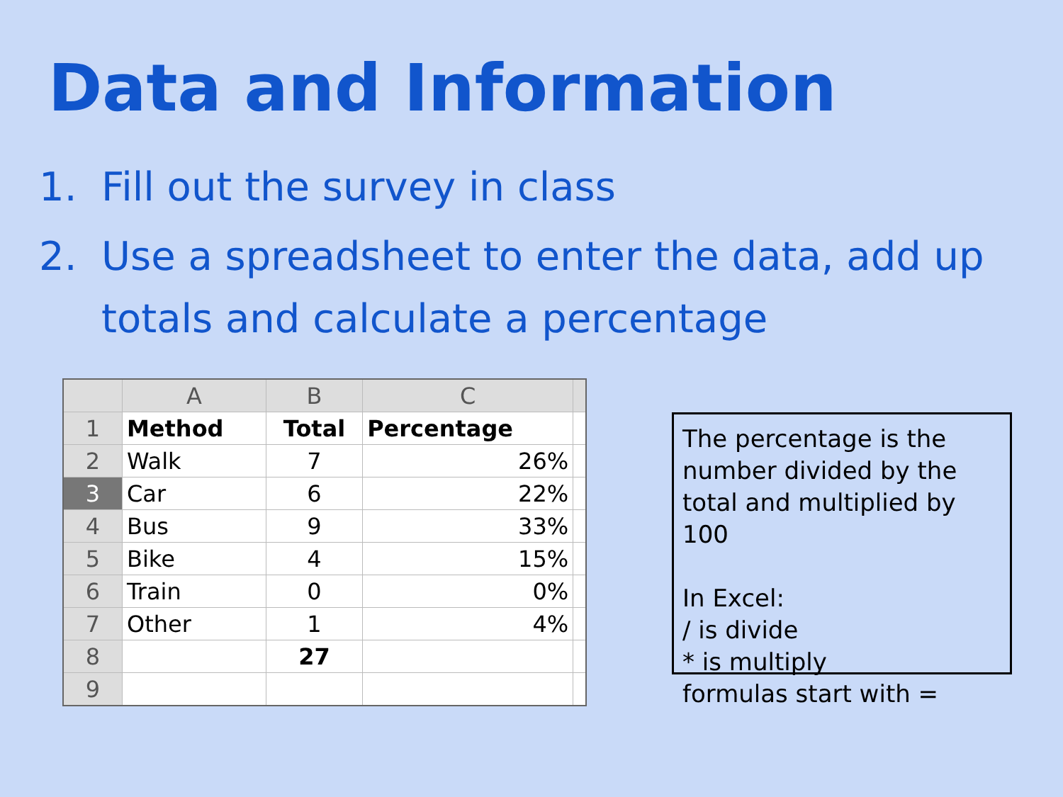Data and Information
1. Fill out the survey in class
2. Use a spreadsheet to enter the data, add up totals and calculate a percentage
| | A | B | C | |
| --- | --- | --- | --- | --- |
| 1 | Method | Total | Percentage | |
| 2 | Walk | 7 | 26% | |
| 3 | Car | 6 | 22% | |
| 4 | Bus | 9 | 33% | |
| 5 | Bike | 4 | 15% | |
| 6 | Train | 0 | 0% | |
| 7 | Other | 1 | 4% | |
| 8 | | 27 | | |
| 9 | | | | |
The percentage is the number divided by the total and multiplied by 100
In Excel:
/ is divide
* is multiply
formulas start with =